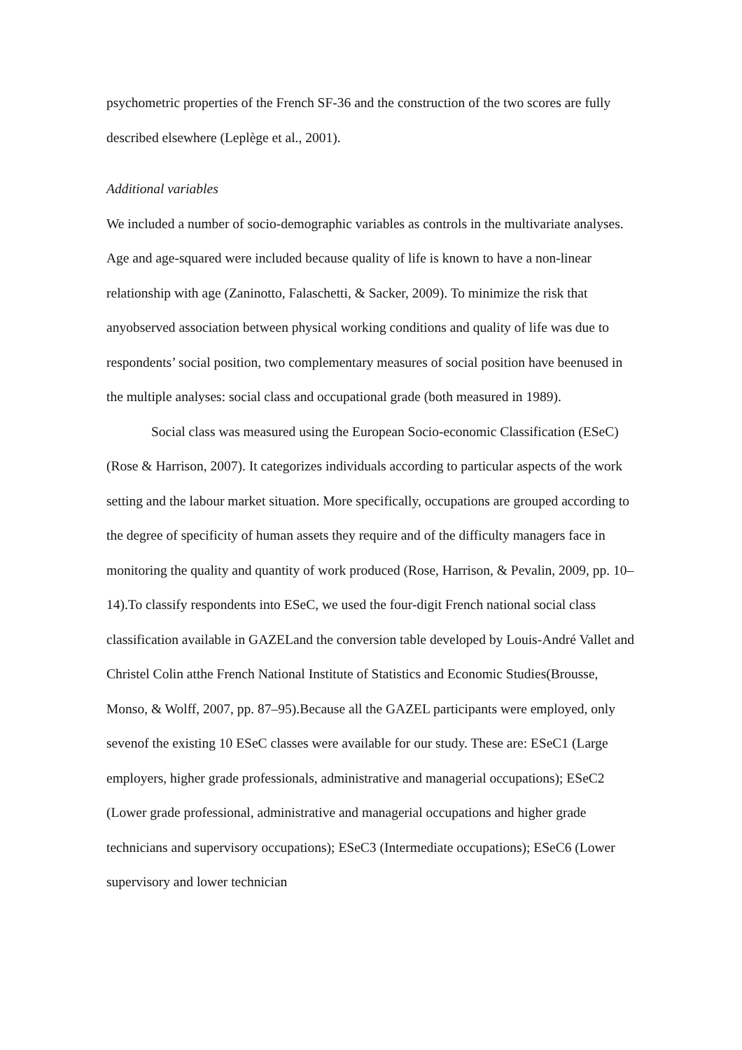psychometric properties of the French SF-36 and the construction of the two scores are fully described elsewhere (Leplège et al., 2001).
Additional variables
We included a number of socio-demographic variables as controls in the multivariate analyses. Age and age-squared were included because quality of life is known to have a non-linear relationship with age (Zaninotto, Falaschetti, & Sacker, 2009). To minimize the risk that anyobserved association between physical working conditions and quality of life was due to respondents’ social position, two complementary measures of social position have beenused in the multiple analyses: social class and occupational grade (both measured in 1989).
Social class was measured using the European Socio-economic Classification (ESeC)(Rose & Harrison, 2007). It categorizes individuals according to particular aspects of the work setting and the labour market situation. More specifically, occupations are grouped according to the degree of specificity of human assets they require and of the difficulty managers face in monitoring the quality and quantity of work produced (Rose, Harrison, & Pevalin, 2009, pp. 10–14).To classify respondents into ESeC, we used the four-digit French national social class classification available in GAZELand the conversion table developed by Louis-André Vallet and Christel Colin atthe French National Institute of Statistics and Economic Studies(Brousse, Monso, & Wolff, 2007, pp. 87–95).Because all the GAZEL participants were employed, only sevenof the existing 10 ESeC classes were available for our study. These are: ESeC1 (Large employers, higher grade professionals, administrative and managerial occupations); ESeC2 (Lower grade professional, administrative and managerial occupations and higher grade technicians and supervisory occupations); ESeC3 (Intermediate occupations); ESeC6 (Lower supervisory and lower technician